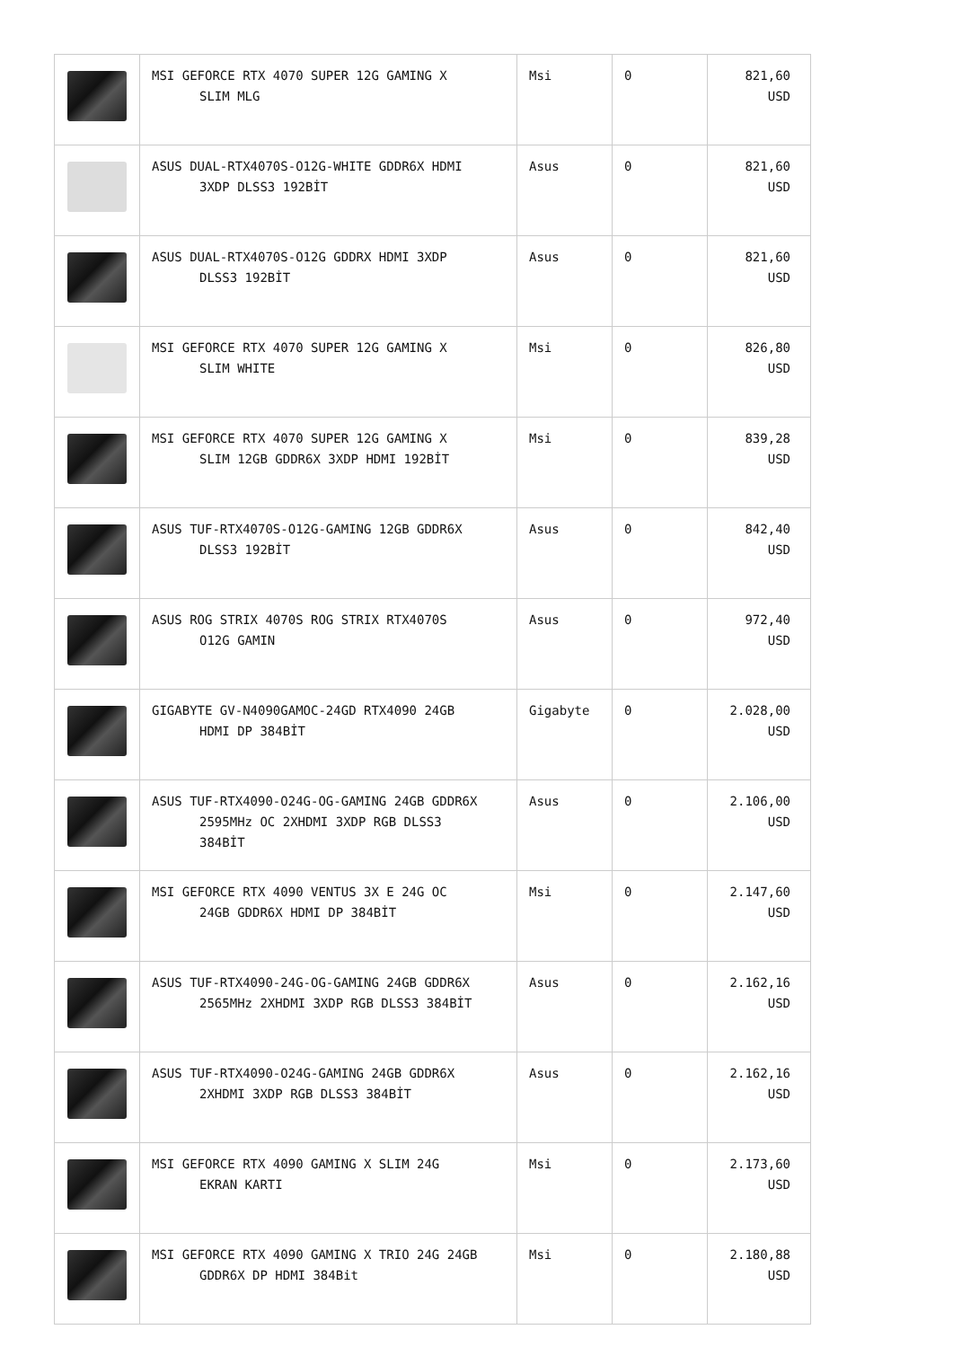| | MSI GEFORCE RTX 4070 SUPER 12G GAMING X SLIM MLG | Msi | 0 | 821,60 USD |
| | ASUS DUAL-RTX4070S-O12G-WHITE GDDR6X HDMI 3XDP DLSS3 192BİT | Asus | 0 | 821,60 USD |
| | ASUS DUAL-RTX4070S-O12G GDDRX HDMI 3XDP DLSS3 192BİT | Asus | 0 | 821,60 USD |
| | MSI GEFORCE RTX 4070 SUPER 12G GAMING X SLIM WHITE | Msi | 0 | 826,80 USD |
| | MSI GEFORCE RTX 4070 SUPER 12G GAMING X SLIM 12GB GDDR6X 3XDP HDMI 192BİT | Msi | 0 | 839,28 USD |
| | ASUS TUF-RTX4070S-O12G-GAMING 12GB GDDR6X DLSS3 192BİT | Asus | 0 | 842,40 USD |
| | ASUS ROG STRIX 4070S ROG STRIX RTX4070S O12G GAMIN | Asus | 0 | 972,40 USD |
| | GIGABYTE GV-N4090GAMOC-24GD RTX4090 24GB HDMI DP 384BİT | Gigabyte | 0 | 2.028,00 USD |
| | ASUS TUF-RTX4090-O24G-OG-GAMING 24GB GDDR6X 2595MHz OC 2XHDMI 3XDP RGB DLSS3 384BİT | Asus | 0 | 2.106,00 USD |
| | MSI GEFORCE RTX 4090 VENTUS 3X E 24G OC 24GB GDDR6X HDMI DP 384BİT | Msi | 0 | 2.147,60 USD |
| | ASUS TUF-RTX4090-24G-OG-GAMING 24GB GDDR6X 2565MHz 2XHDMI 3XDP RGB DLSS3 384BİT | Asus | 0 | 2.162,16 USD |
| | ASUS TUF-RTX4090-O24G-GAMING 24GB GDDR6X 2XHDMI 3XDP RGB DLSS3 384BİT | Asus | 0 | 2.162,16 USD |
| | MSI GEFORCE RTX 4090 GAMING X SLIM 24G EKRAN KARTI | Msi | 0 | 2.173,60 USD |
| | MSI GEFORCE RTX 4090 GAMING X TRIO 24G 24GB GDDR6X DP HDMI 384Bit | Msi | 0 | 2.180,88 USD |